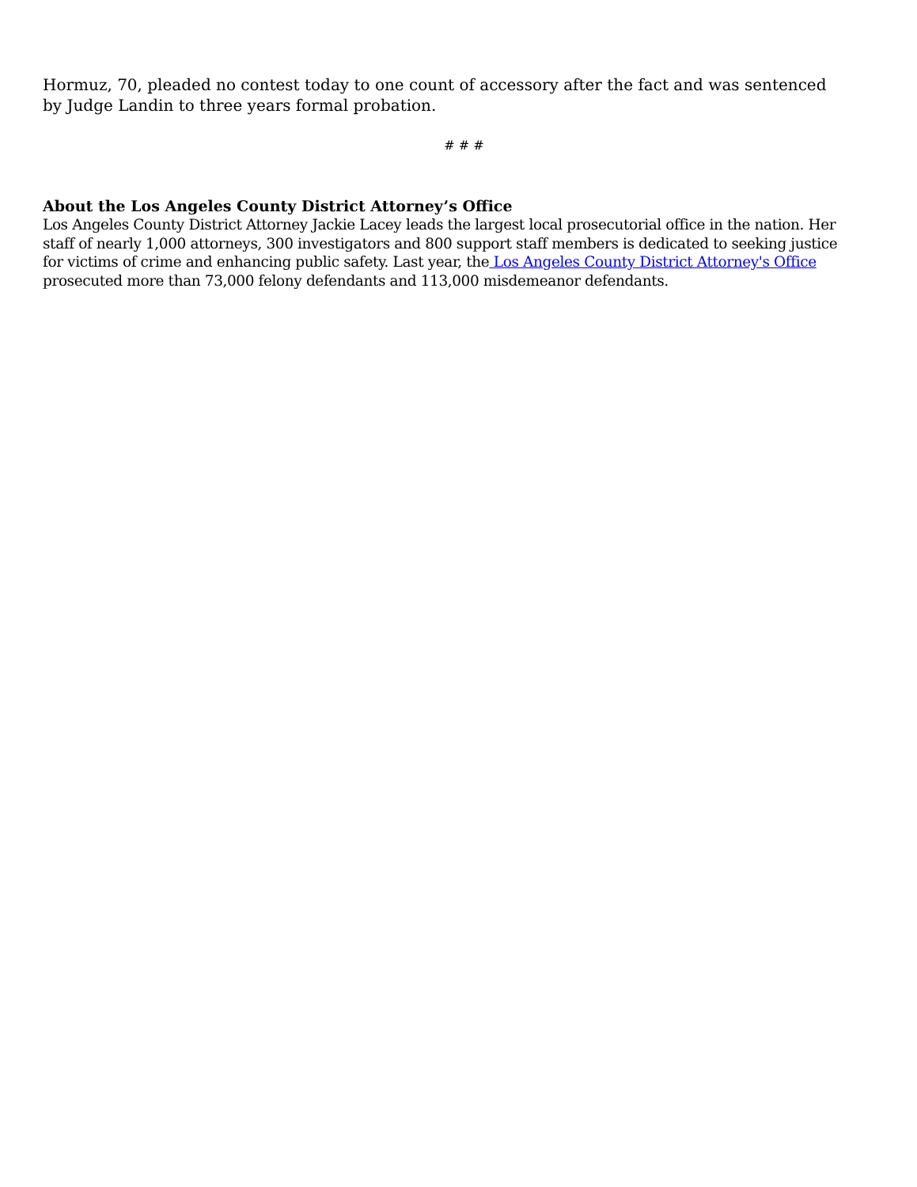Hormuz, 70, pleaded no contest today to one count of accessory after the fact and was sentenced by Judge Landin to three years formal probation.
# # #
About the Los Angeles County District Attorney’s Office
Los Angeles County District Attorney Jackie Lacey leads the largest local prosecutorial office in the nation. Her staff of nearly 1,000 attorneys, 300 investigators and 800 support staff members is dedicated to seeking justice for victims of crime and enhancing public safety. Last year, the Los Angeles County District Attorney's Office prosecuted more than 73,000 felony defendants and 113,000 misdemeanor defendants.